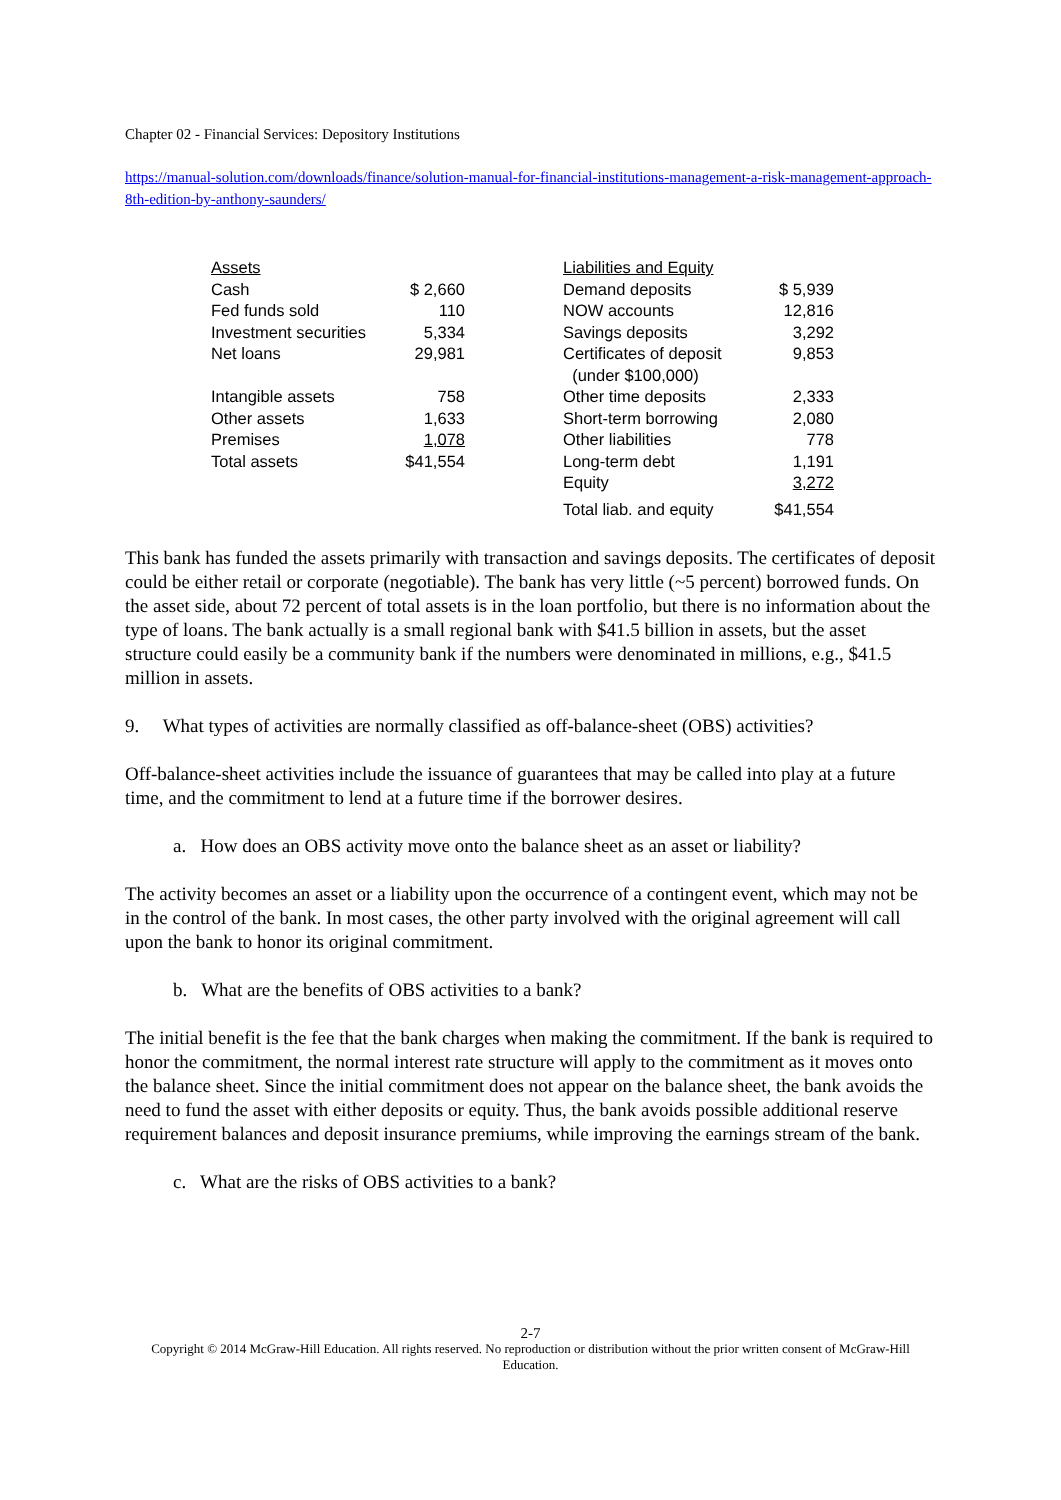Chapter 02 - Financial Services: Depository Institutions
https://manual-solution.com/downloads/finance/solution-manual-for-financial-institutions-management-a-risk-management-approach-8th-edition-by-anthony-saunders/
| Assets | | | Liabilities and Equity | |
| Cash | $ 2,660 | | Demand deposits | $ 5,939 |
| Fed funds sold | 110 | | NOW accounts | 12,816 |
| Investment securities | 5,334 | | Savings deposits | 3,292 |
| Net loans | 29,981 | | Certificates of deposit (under $100,000) | 9,853 |
| Intangible assets | 758 | | Other time deposits | 2,333 |
| Other assets | 1,633 | | Short-term borrowing | 2,080 |
| Premises | 1,078 | | Other liabilities | 778 |
| Total assets | $41,554 | | Long-term debt | 1,191 |
| | | | Equity | 3,272 |
| | | | Total liab. and equity | $41,554 |
This bank has funded the assets primarily with transaction and savings deposits. The certificates of deposit could be either retail or corporate (negotiable). The bank has very little (~5 percent) borrowed funds. On the asset side, about 72 percent of total assets is in the loan portfolio, but there is no information about the type of loans. The bank actually is a small regional bank with $41.5 billion in assets, but the asset structure could easily be a community bank if the numbers were denominated in millions, e.g., $41.5 million in assets.
9. What types of activities are normally classified as off-balance-sheet (OBS) activities?
Off-balance-sheet activities include the issuance of guarantees that may be called into play at a future time, and the commitment to lend at a future time if the borrower desires.
a. How does an OBS activity move onto the balance sheet as an asset or liability?
The activity becomes an asset or a liability upon the occurrence of a contingent event, which may not be in the control of the bank. In most cases, the other party involved with the original agreement will call upon the bank to honor its original commitment.
b. What are the benefits of OBS activities to a bank?
The initial benefit is the fee that the bank charges when making the commitment. If the bank is required to honor the commitment, the normal interest rate structure will apply to the commitment as it moves onto the balance sheet. Since the initial commitment does not appear on the balance sheet, the bank avoids the need to fund the asset with either deposits or equity. Thus, the bank avoids possible additional reserve requirement balances and deposit insurance premiums, while improving the earnings stream of the bank.
c. What are the risks of OBS activities to a bank?
2-7
Copyright © 2014 McGraw-Hill Education. All rights reserved. No reproduction or distribution without the prior written consent of McGraw-Hill Education.